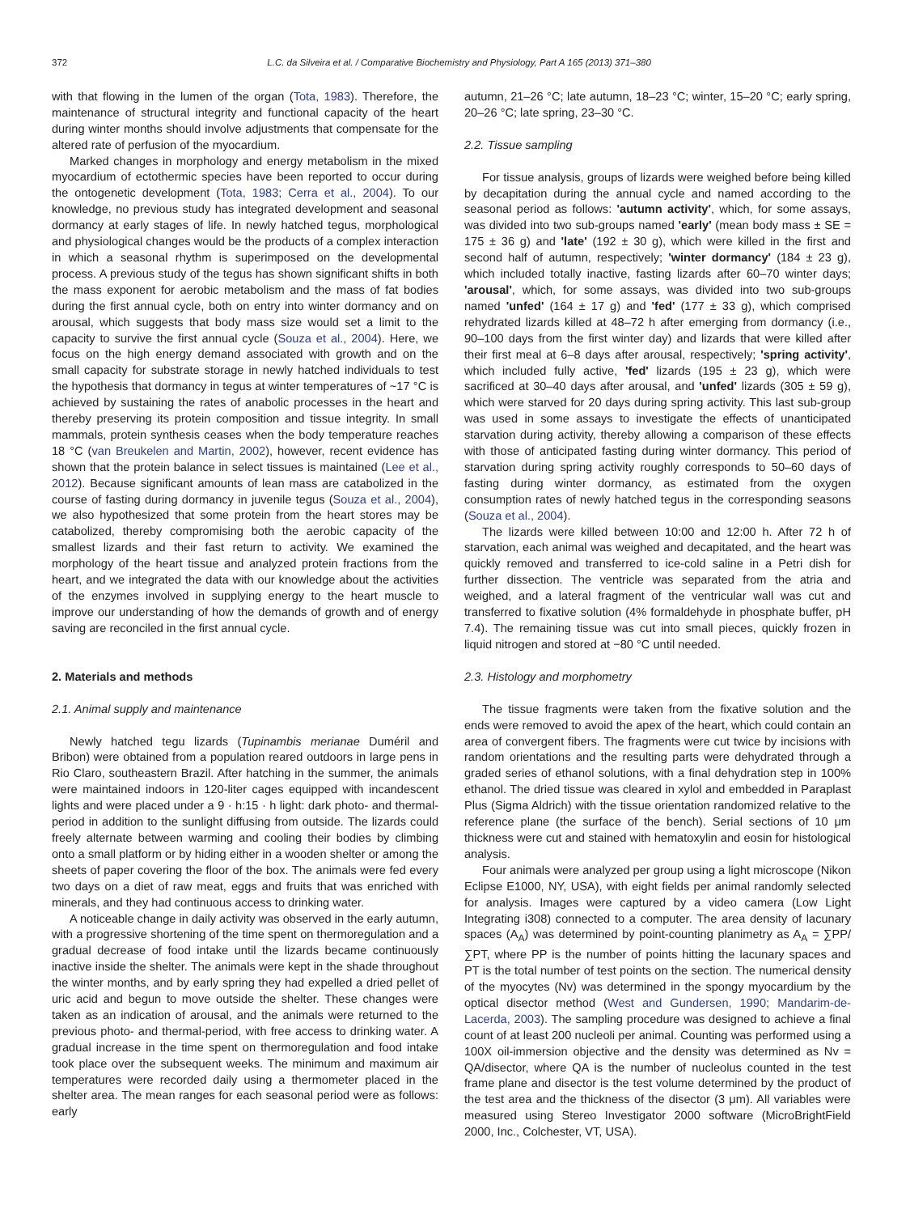372 L.C. da Silveira et al. / Comparative Biochemistry and Physiology, Part A 165 (2013) 371–380
with that flowing in the lumen of the organ (Tota, 1983). Therefore, the maintenance of structural integrity and functional capacity of the heart during winter months should involve adjustments that compensate for the altered rate of perfusion of the myocardium.
Marked changes in morphology and energy metabolism in the mixed myocardium of ectothermic species have been reported to occur during the ontogenetic development (Tota, 1983; Cerra et al., 2004). To our knowledge, no previous study has integrated development and seasonal dormancy at early stages of life. In newly hatched tegus, morphological and physiological changes would be the products of a complex interaction in which a seasonal rhythm is superimposed on the developmental process. A previous study of the tegus has shown significant shifts in both the mass exponent for aerobic metabolism and the mass of fat bodies during the first annual cycle, both on entry into winter dormancy and on arousal, which suggests that body mass size would set a limit to the capacity to survive the first annual cycle (Souza et al., 2004). Here, we focus on the high energy demand associated with growth and on the small capacity for substrate storage in newly hatched individuals to test the hypothesis that dormancy in tegus at winter temperatures of ~17 °C is achieved by sustaining the rates of anabolic processes in the heart and thereby preserving its protein composition and tissue integrity. In small mammals, protein synthesis ceases when the body temperature reaches 18 °C (van Breukelen and Martin, 2002), however, recent evidence has shown that the protein balance in select tissues is maintained (Lee et al., 2012). Because significant amounts of lean mass are catabolized in the course of fasting during dormancy in juvenile tegus (Souza et al., 2004), we also hypothesized that some protein from the heart stores may be catabolized, thereby compromising both the aerobic capacity of the smallest lizards and their fast return to activity. We examined the morphology of the heart tissue and analyzed protein fractions from the heart, and we integrated the data with our knowledge about the activities of the enzymes involved in supplying energy to the heart muscle to improve our understanding of how the demands of growth and of energy saving are reconciled in the first annual cycle.
2. Materials and methods
2.1. Animal supply and maintenance
Newly hatched tegu lizards (Tupinambis merianae Duméril and Bribon) were obtained from a population reared outdoors in large pens in Rio Claro, southeastern Brazil. After hatching in the summer, the animals were maintained indoors in 120-liter cages equipped with incandescent lights and were placed under a 9 · h:15 · h light: dark photo- and thermal-period in addition to the sunlight diffusing from outside. The lizards could freely alternate between warming and cooling their bodies by climbing onto a small platform or by hiding either in a wooden shelter or among the sheets of paper covering the floor of the box. The animals were fed every two days on a diet of raw meat, eggs and fruits that was enriched with minerals, and they had continuous access to drinking water.
A noticeable change in daily activity was observed in the early autumn, with a progressive shortening of the time spent on thermoregulation and a gradual decrease of food intake until the lizards became continuously inactive inside the shelter. The animals were kept in the shade throughout the winter months, and by early spring they had expelled a dried pellet of uric acid and begun to move outside the shelter. These changes were taken as an indication of arousal, and the animals were returned to the previous photo- and thermal-period, with free access to drinking water. A gradual increase in the time spent on thermoregulation and food intake took place over the subsequent weeks. The minimum and maximum air temperatures were recorded daily using a thermometer placed in the shelter area. The mean ranges for each seasonal period were as follows: early
autumn, 21–26 °C; late autumn, 18–23 °C; winter, 15–20 °C; early spring, 20–26 °C; late spring, 23–30 °C.
2.2. Tissue sampling
For tissue analysis, groups of lizards were weighed before being killed by decapitation during the annual cycle and named according to the seasonal period as follows: 'autumn activity', which, for some assays, was divided into two sub-groups named 'early' (mean body mass ± SE = 175 ± 36 g) and 'late' (192 ± 30 g), which were killed in the first and second half of autumn, respectively; 'winter dormancy' (184 ± 23 g), which included totally inactive, fasting lizards after 60–70 winter days; 'arousal', which, for some assays, was divided into two sub-groups named 'unfed' (164 ± 17 g) and 'fed' (177 ± 33 g), which comprised rehydrated lizards killed at 48–72 h after emerging from dormancy (i.e., 90–100 days from the first winter day) and lizards that were killed after their first meal at 6–8 days after arousal, respectively; 'spring activity', which included fully active, 'fed' lizards (195 ± 23 g), which were sacrificed at 30–40 days after arousal, and 'unfed' lizards (305 ± 59 g), which were starved for 20 days during spring activity. This last sub-group was used in some assays to investigate the effects of unanticipated starvation during activity, thereby allowing a comparison of these effects with those of anticipated fasting during winter dormancy. This period of starvation during spring activity roughly corresponds to 50–60 days of fasting during winter dormancy, as estimated from the oxygen consumption rates of newly hatched tegus in the corresponding seasons (Souza et al., 2004).
The lizards were killed between 10:00 and 12:00 h. After 72 h of starvation, each animal was weighed and decapitated, and the heart was quickly removed and transferred to ice-cold saline in a Petri dish for further dissection. The ventricle was separated from the atria and weighed, and a lateral fragment of the ventricular wall was cut and transferred to fixative solution (4% formaldehyde in phosphate buffer, pH 7.4). The remaining tissue was cut into small pieces, quickly frozen in liquid nitrogen and stored at −80 °C until needed.
2.3. Histology and morphometry
The tissue fragments were taken from the fixative solution and the ends were removed to avoid the apex of the heart, which could contain an area of convergent fibers. The fragments were cut twice by incisions with random orientations and the resulting parts were dehydrated through a graded series of ethanol solutions, with a final dehydration step in 100% ethanol. The dried tissue was cleared in xylol and embedded in Paraplast Plus (Sigma Aldrich) with the tissue orientation randomized relative to the reference plane (the surface of the bench). Serial sections of 10 μm thickness were cut and stained with hematoxylin and eosin for histological analysis.
Four animals were analyzed per group using a light microscope (Nikon Eclipse E1000, NY, USA), with eight fields per animal randomly selected for analysis. Images were captured by a video camera (Low Light Integrating i308) connected to a computer. The area density of lacunary spaces (A<sub>A</sub>) was determined by point-counting planimetry as A<sub>A</sub> = ∑PP/∑PT, where PP is the number of points hitting the lacunary spaces and PT is the total number of test points on the section. The numerical density of the myocytes (Nv) was determined in the spongy myocardium by the optical disector method (West and Gundersen, 1990; Mandarim-de-Lacerda, 2003). The sampling procedure was designed to achieve a final count of at least 200 nucleoli per animal. Counting was performed using a 100X oil-immersion objective and the density was determined as Nv = QA/disector, where QA is the number of nucleolus counted in the test frame plane and disector is the test volume determined by the product of the test area and the thickness of the disector (3 μm). All variables were measured using Stereo Investigator 2000 software (MicroBrightField 2000, Inc., Colchester, VT, USA).